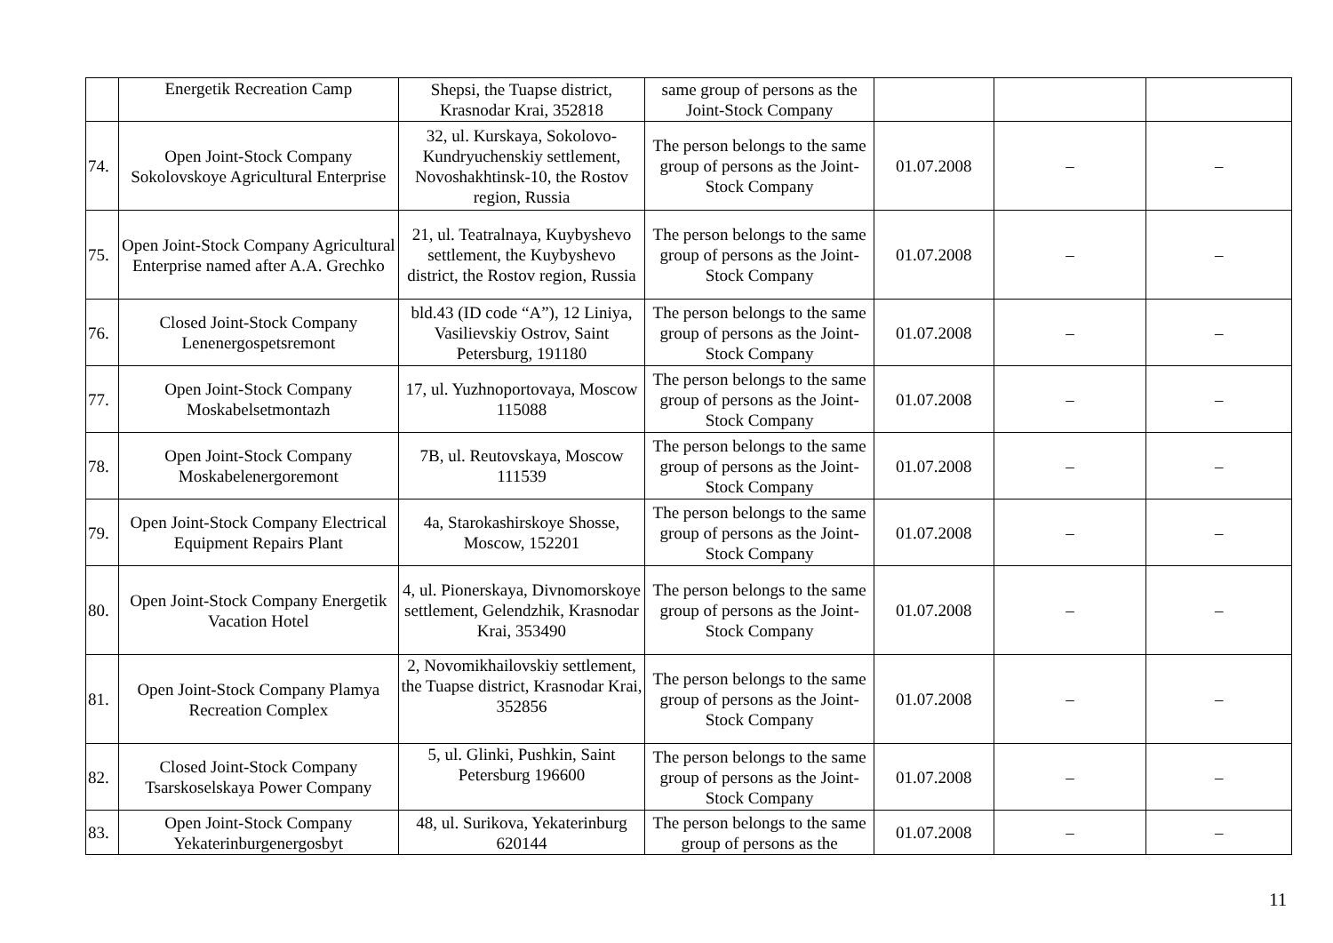| | Energetik Recreation Camp | Shepsi, the Tuapse district, Krasnodar Krai, 352818 | same group of persons as the Joint-Stock Company | | | |
| 74. | Open Joint-Stock Company Sokolovskoye Agricultural Enterprise | 32, ul. Kurskaya, Sokolovo-Kundryuchenskiy settlement, Novoshakhtinsk-10, the Rostov region, Russia | The person belongs to the same group of persons as the Joint-Stock Company | 01.07.2008 | – | – |
| 75. | Open Joint-Stock Company Agricultural Enterprise named after A.A. Grechko | 21, ul. Teatralnaya, Kuybyshevo settlement, the Kuybyshevo district, the Rostov region, Russia | The person belongs to the same group of persons as the Joint-Stock Company | 01.07.2008 | – | – |
| 76. | Closed Joint-Stock Company Lenenergospetsremont | bld.43 (ID code “A”), 12 Liniya, Vasilievskiy Ostrov, Saint Petersburg, 191180 | The person belongs to the same group of persons as the Joint-Stock Company | 01.07.2008 | – | – |
| 77. | Open Joint-Stock Company Moskabelsetmontazh | 17, ul. Yuzhnoportovaya, Moscow 115088 | The person belongs to the same group of persons as the Joint-Stock Company | 01.07.2008 | – | – |
| 78. | Open Joint-Stock Company Moskabelenergoremont | 7B, ul. Reutovskaya, Moscow 111539 | The person belongs to the same group of persons as the Joint-Stock Company | 01.07.2008 | – | – |
| 79. | Open Joint-Stock Company Electrical Equipment Repairs Plant | 4a, Starokashirskoye Shosse, Moscow, 152201 | The person belongs to the same group of persons as the Joint-Stock Company | 01.07.2008 | – | – |
| 80. | Open Joint-Stock Company Energetik Vacation Hotel | 4, ul. Pionerskaya, Divnomorskoye settlement, Gelendzhik, Krasnodar Krai, 353490 | The person belongs to the same group of persons as the Joint-Stock Company | 01.07.2008 | – | – |
| 81. | Open Joint-Stock Company Plamya Recreation Complex | 2, Novomikhailovskiy settlement, the Tuapse district, Krasnodar Krai, 352856 | The person belongs to the same group of persons as the Joint-Stock Company | 01.07.2008 | – | – |
| 82. | Closed Joint-Stock Company Tsarskoselskaya Power Company | 5, ul. Glinki, Pushkin, Saint Petersburg 196600 | The person belongs to the same group of persons as the Joint-Stock Company | 01.07.2008 | – | – |
| 83. | Open Joint-Stock Company Yekaterinburgenergosbyt | 48, ul. Surikova, Yekaterinburg 620144 | The person belongs to the same group of persons as the | 01.07.2008 | – | – |
11